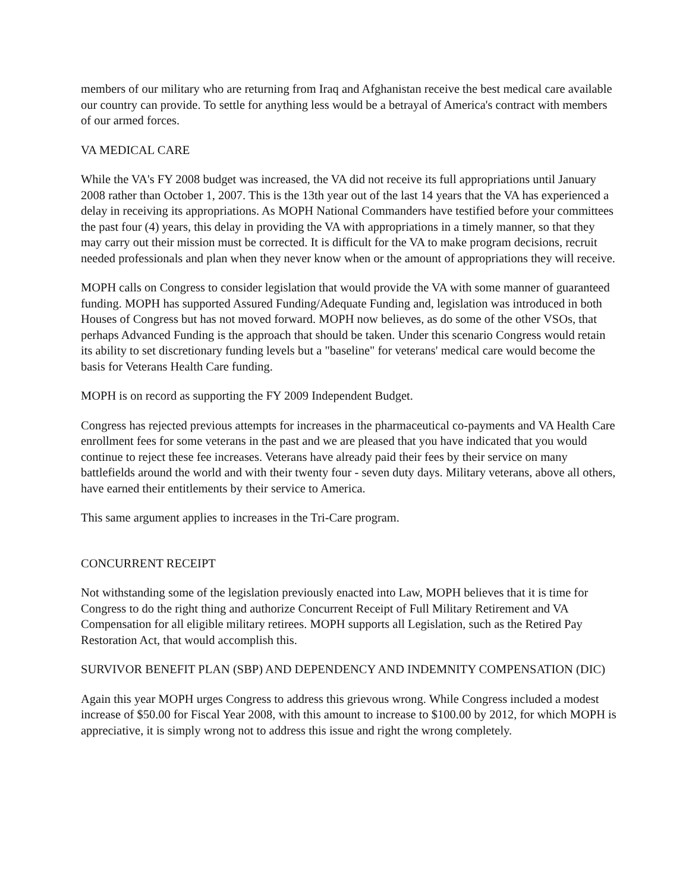members of our military who are returning from Iraq and Afghanistan receive the best medical care available our country can provide. To settle for anything less would be a betrayal of America's contract with members of our armed forces.
VA MEDICAL CARE
While the VA's FY 2008 budget was increased, the VA did not receive its full appropriations until January 2008 rather than October 1, 2007. This is the 13th year out of the last 14 years that the VA has experienced a delay in receiving its appropriations. As MOPH National Commanders have testified before your committees the past four (4) years, this delay in providing the VA with appropriations in a timely manner, so that they may carry out their mission must be corrected. It is difficult for the VA to make program decisions, recruit needed professionals and plan when they never know when or the amount of appropriations they will receive.
MOPH calls on Congress to consider legislation that would provide the VA with some manner of guaranteed funding. MOPH has supported Assured Funding/Adequate Funding and, legislation was introduced in both Houses of Congress but has not moved forward. MOPH now believes, as do some of the other VSOs, that perhaps Advanced Funding is the approach that should be taken. Under this scenario Congress would retain its ability to set discretionary funding levels but a "baseline" for veterans' medical care would become the basis for Veterans Health Care funding.
MOPH is on record as supporting the FY 2009 Independent Budget.
Congress has rejected previous attempts for increases in the pharmaceutical co-payments and VA Health Care enrollment fees for some veterans in the past and we are pleased that you have indicated that you would continue to reject these fee increases. Veterans have already paid their fees by their service on many battlefields around the world and with their twenty four - seven duty days. Military veterans, above all others, have earned their entitlements by their service to America.
This same argument applies to increases in the Tri-Care program.
CONCURRENT RECEIPT
Not withstanding some of the legislation previously enacted into Law, MOPH believes that it is time for Congress to do the right thing and authorize Concurrent Receipt of Full Military Retirement and VA Compensation for all eligible military retirees. MOPH supports all Legislation, such as the Retired Pay Restoration Act, that would accomplish this.
SURVIVOR BENEFIT PLAN (SBP) AND DEPENDENCY AND INDEMNITY COMPENSATION (DIC)
Again this year MOPH urges Congress to address this grievous wrong. While Congress included a modest increase of $50.00 for Fiscal Year 2008, with this amount to increase to $100.00 by 2012, for which MOPH is appreciative, it is simply wrong not to address this issue and right the wrong completely.